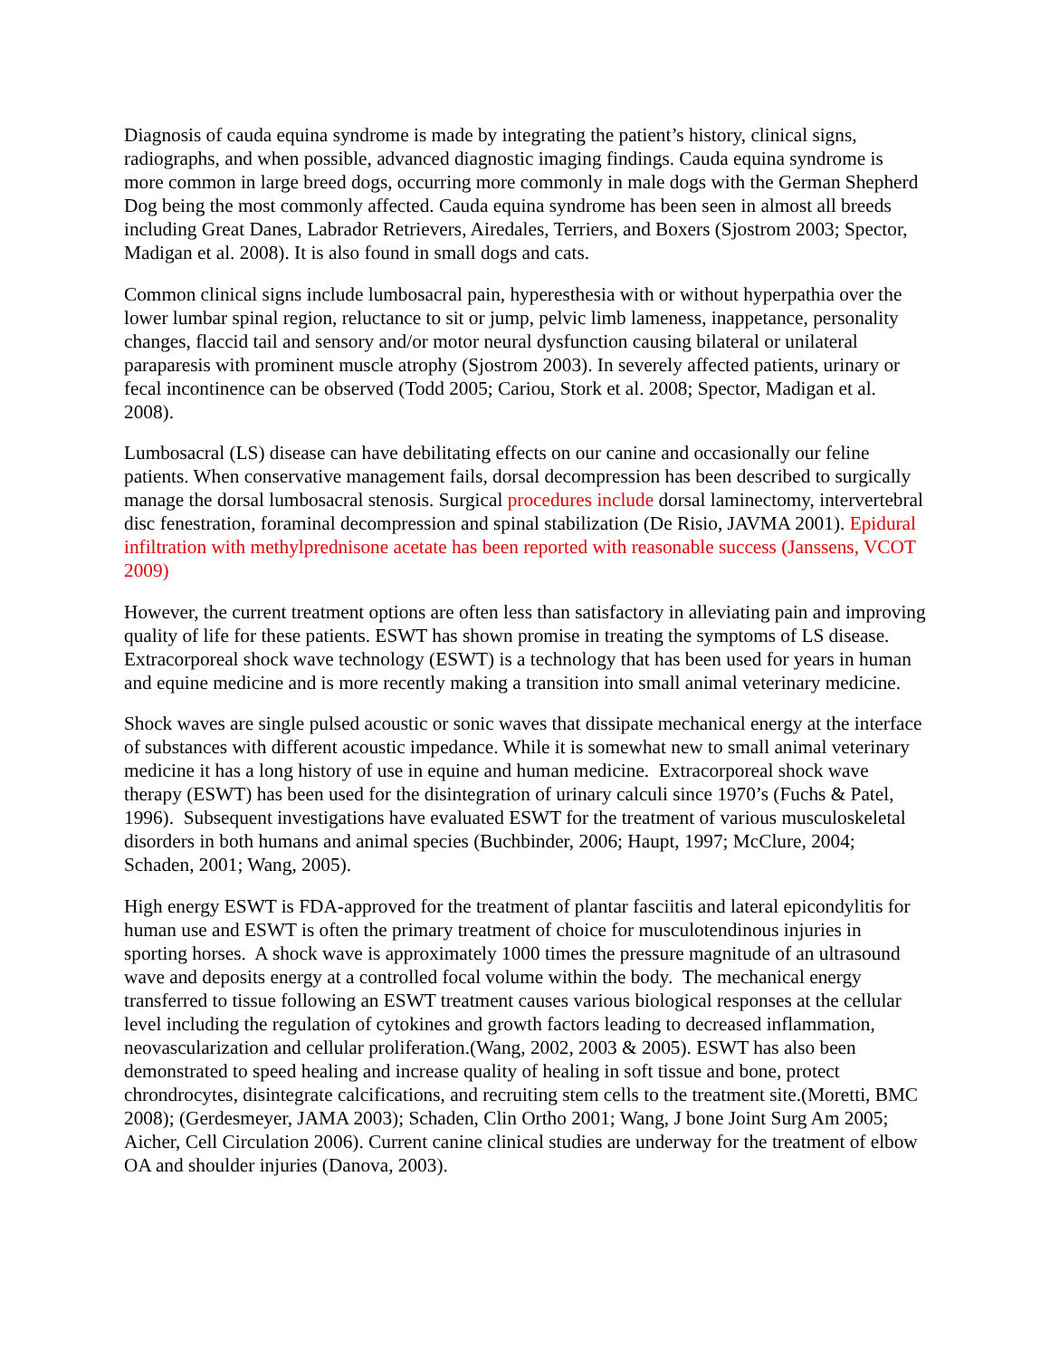Diagnosis of cauda equina syndrome is made by integrating the patient’s history, clinical signs, radiographs, and when possible, advanced diagnostic imaging findings. Cauda equina syndrome is more common in large breed dogs, occurring more commonly in male dogs with the German Shepherd Dog being the most commonly affected. Cauda equina syndrome has been seen in almost all breeds including Great Danes, Labrador Retrievers, Airedales, Terriers, and Boxers (Sjostrom 2003; Spector, Madigan et al. 2008). It is also found in small dogs and cats.
Common clinical signs include lumbosacral pain, hyperesthesia with or without hyperpathia over the lower lumbar spinal region, reluctance to sit or jump, pelvic limb lameness, inappetance, personality changes, flaccid tail and sensory and/or motor neural dysfunction causing bilateral or unilateral paraparesis with prominent muscle atrophy (Sjostrom 2003). In severely affected patients, urinary or fecal incontinence can be observed (Todd 2005; Cariou, Stork et al. 2008; Spector, Madigan et al. 2008).
Lumbosacral (LS) disease can have debilitating effects on our canine and occasionally our feline patients. When conservative management fails, dorsal decompression has been described to surgically manage the dorsal lumbosacral stenosis. Surgical procedures include dorsal laminectomy, intervertebral disc fenestration, foraminal decompression and spinal stabilization (De Risio, JAVMA 2001). Epidural infiltration with methylprednisone acetate has been reported with reasonable success (Janssens, VCOT 2009)
However, the current treatment options are often less than satisfactory in alleviating pain and improving quality of life for these patients. ESWT has shown promise in treating the symptoms of LS disease. Extracorporeal shock wave technology (ESWT) is a technology that has been used for years in human and equine medicine and is more recently making a transition into small animal veterinary medicine.
Shock waves are single pulsed acoustic or sonic waves that dissipate mechanical energy at the interface of substances with different acoustic impedance. While it is somewhat new to small animal veterinary medicine it has a long history of use in equine and human medicine. Extracorporeal shock wave therapy (ESWT) has been used for the disintegration of urinary calculi since 1970’s (Fuchs & Patel, 1996). Subsequent investigations have evaluated ESWT for the treatment of various musculoskeletal disorders in both humans and animal species (Buchbinder, 2006; Haupt, 1997; McClure, 2004; Schaden, 2001; Wang, 2005).
High energy ESWT is FDA-approved for the treatment of plantar fasciitis and lateral epicondylitis for human use and ESWT is often the primary treatment of choice for musculotendinous injuries in sporting horses. A shock wave is approximately 1000 times the pressure magnitude of an ultrasound wave and deposits energy at a controlled focal volume within the body. The mechanical energy transferred to tissue following an ESWT treatment causes various biological responses at the cellular level including the regulation of cytokines and growth factors leading to decreased inflammation, neovascularization and cellular proliferation.(Wang, 2002, 2003 & 2005). ESWT has also been demonstrated to speed healing and increase quality of healing in soft tissue and bone, protect chrondrocytes, disintegrate calcifications, and recruiting stem cells to the treatment site.(Moretti, BMC 2008); (Gerdesmeyer, JAMA 2003); Schaden, Clin Ortho 2001; Wang, J bone Joint Surg Am 2005; Aicher, Cell Circulation 2006). Current canine clinical studies are underway for the treatment of elbow OA and shoulder injuries (Danova, 2003).